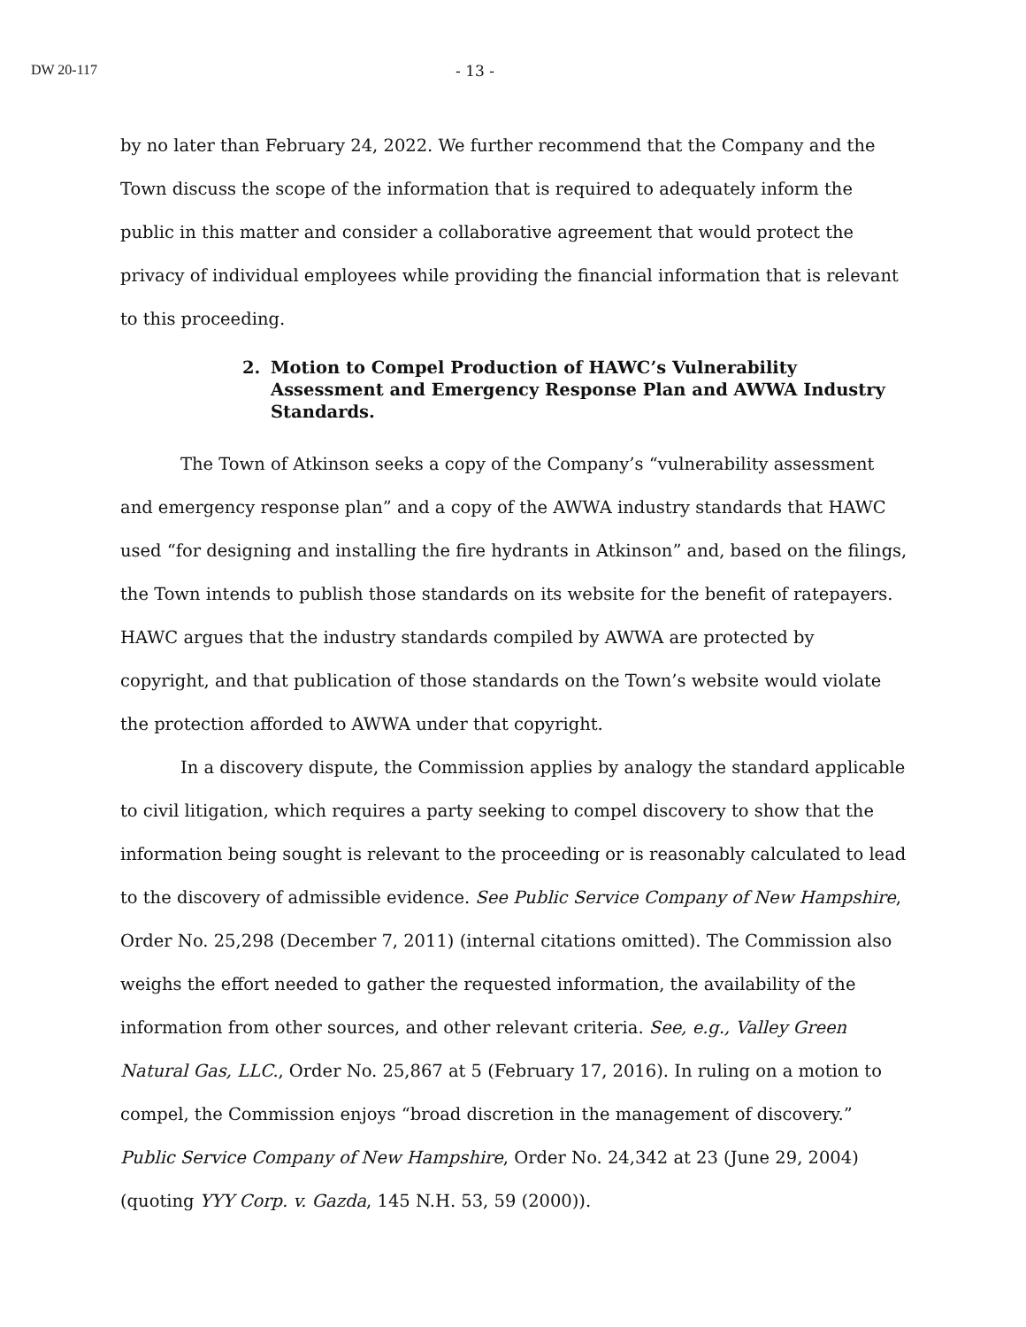DW 20-117 - 13 -
by no later than February 24, 2022. We further recommend that the Company and the Town discuss the scope of the information that is required to adequately inform the public in this matter and consider a collaborative agreement that would protect the privacy of individual employees while providing the financial information that is relevant to this proceeding.
2. Motion to Compel Production of HAWC’s Vulnerability Assessment and Emergency Response Plan and AWWA Industry Standards.
The Town of Atkinson seeks a copy of the Company’s “vulnerability assessment and emergency response plan” and a copy of the AWWA industry standards that HAWC used “for designing and installing the fire hydrants in Atkinson” and, based on the filings, the Town intends to publish those standards on its website for the benefit of ratepayers. HAWC argues that the industry standards compiled by AWWA are protected by copyright, and that publication of those standards on the Town’s website would violate the protection afforded to AWWA under that copyright.
In a discovery dispute, the Commission applies by analogy the standard applicable to civil litigation, which requires a party seeking to compel discovery to show that the information being sought is relevant to the proceeding or is reasonably calculated to lead to the discovery of admissible evidence. See Public Service Company of New Hampshire, Order No. 25,298 (December 7, 2011) (internal citations omitted). The Commission also weighs the effort needed to gather the requested information, the availability of the information from other sources, and other relevant criteria. See, e.g., Valley Green Natural Gas, LLC., Order No. 25,867 at 5 (February 17, 2016). In ruling on a motion to compel, the Commission enjoys “broad discretion in the management of discovery.” Public Service Company of New Hampshire, Order No. 24,342 at 23 (June 29, 2004) (quoting YYY Corp. v. Gazda, 145 N.H. 53, 59 (2000)).